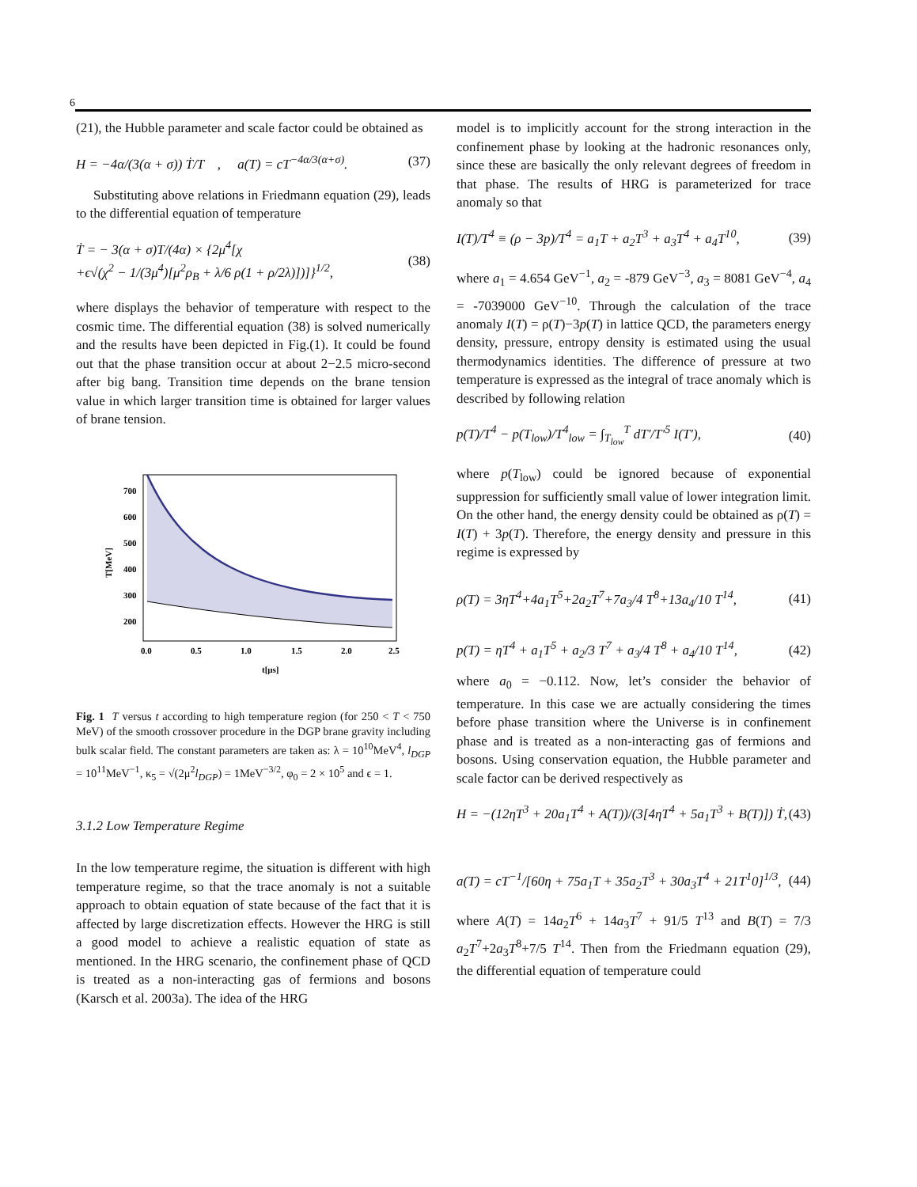6
(21), the Hubble parameter and scale factor could be obtained as
H = −4α/(3(α + σ)) Ṫ/T , a(T) = cT<sup>−4α/3(α+σ)</sup>. (37)
Substituting above relations in Friedmann equation (29), leads to the differential equation of temperature
Ṫ = − 3(α + σ)T/(4α) × {2μ<sup>4</sup>[χ
+ϵ√(χ<sup>2</sup> − 1/(3μ<sup>4</sup>)[μ<sup>2</sup>ρ<sub>B</sub> + λ/6 ρ(1 + ρ/2λ)])]}<sup>1/2</sup>, (38)
where displays the behavior of temperature with respect to the cosmic time. The differential equation (38) is solved numerically and the results have been depicted in Fig.(1). It could be found out that the phase transition occur at about 2−2.5 micro-second after big bang. Transition time depends on the brane tension value in which larger transition time is obtained for larger values of brane tension.
700
600
500
400
300
200
0.0
0.5
1.0
1.5
2.0
2.5
t[μs]
T[MeV]
Fig. 1 T versus t according to high temperature region (for 250 < T < 750 MeV) of the smooth crossover procedure in the DGP brane gravity including bulk scalar field. The constant parameters are taken as: λ = 10<sup>10</sup>MeV<sup>4</sup>, l<sub>DGP</sub> = 10<sup>11</sup>MeV<sup>−1</sup>, κ<sub>5</sub> = √(2μ<sup>2</sup>l<sub>DGP</sub>) = 1MeV<sup>−3/2</sup>, φ<sub>0</sub> = 2 × 10<sup>5</sup> and ϵ = 1.
3.1.2 Low Temperature Regime
In the low temperature regime, the situation is different with high temperature regime, so that the trace anomaly is not a suitable approach to obtain equation of state because of the fact that it is affected by large discretization effects. However the HRG is still a good model to achieve a realistic equation of state as mentioned. In the HRG scenario, the confinement phase of QCD is treated as a non-interacting gas of fermions and bosons (Karsch et al. 2003a). The idea of the HRG
model is to implicitly account for the strong interaction in the confinement phase by looking at the hadronic resonances only, since these are basically the only relevant degrees of freedom in that phase. The results of HRG is parameterized for trace anomaly so that
I(T)/T<sup>4</sup> ≡ (ρ − 3p)/T<sup>4</sup> = a<sub>1</sub>T + a<sub>2</sub>T<sup>3</sup> + a<sub>3</sub>T<sup>4</sup> + a<sub>4</sub>T<sup>10</sup>, (39)
where a<sub>1</sub> = 4.654 GeV<sup>−1</sup>, a<sub>2</sub> = -879 GeV<sup>−3</sup>, a<sub>3</sub> = 8081 GeV<sup>−4</sup>, a<sub>4</sub> = -7039000 GeV<sup>−10</sup>. Through the calculation of the trace anomaly I(T) = ρ(T)−3p(T) in lattice QCD, the parameters energy density, pressure, entropy density is estimated using the usual thermodynamics identities. The difference of pressure at two temperature is expressed as the integral of trace anomaly which is described by following relation
p(T)/T<sup>4</sup> − p(T<sub>low</sub>)/T<sup>4</sup><sub>low</sub> = ∫<sub>T<sub>low</sub></sub><sup>T</sup> dT′/T′<sup>5</sup> I(T′), (40)
where p(T<sub>low</sub>) could be ignored because of exponential suppression for sufficiently small value of lower integration limit. On the other hand, the energy density could be obtained as ρ(T) = I(T) + 3p(T). Therefore, the energy density and pressure in this regime is expressed by
ρ(T) = 3ηT<sup>4</sup>+4a<sub>1</sub>T<sup>5</sup>+2a<sub>2</sub>T<sup>7</sup>+7a<sub>3</sub>/4 T<sup>8</sup>+13a<sub>4</sub>/10 T<sup>14</sup>, (41)
p(T) = ηT<sup>4</sup> + a<sub>1</sub>T<sup>5</sup> + a<sub>2</sub>/3 T<sup>7</sup> + a<sub>3</sub>/4 T<sup>8</sup> + a<sub>4</sub>/10 T<sup>14</sup>, (42)
where a<sub>0</sub> = −0.112. Now, let’s consider the behavior of temperature. In this case we are actually considering the times before phase transition where the Universe is in confinement phase and is treated as a non-interacting gas of fermions and bosons. Using conservation equation, the Hubble parameter and scale factor can be derived respectively as
H = −(12ηT<sup>3</sup> + 20a<sub>1</sub>T<sup>4</sup> + A(T))/(3[4ηT<sup>4</sup> + 5a<sub>1</sub>T<sup>3</sup> + B(T)]) Ṫ, (43)
a(T) = cT<sup>−1</sup>/[60η + 75a<sub>1</sub>T + 35a<sub>2</sub>T<sup>3</sup> + 30a<sub>3</sub>T<sup>4</sup> + 21T<sup>1</sup>0]<sup>1/3</sup>, (44)
where A(T) = 14a<sub>2</sub>T<sup>6</sup> + 14a<sub>3</sub>T<sup>7</sup> + 91/5 T<sup>13</sup> and B(T) = 7/3 a<sub>2</sub>T<sup>7</sup>+2a<sub>3</sub>T<sup>8</sup>+7/5 T<sup>14</sup>. Then from the Friedmann equation (29), the differential equation of temperature could